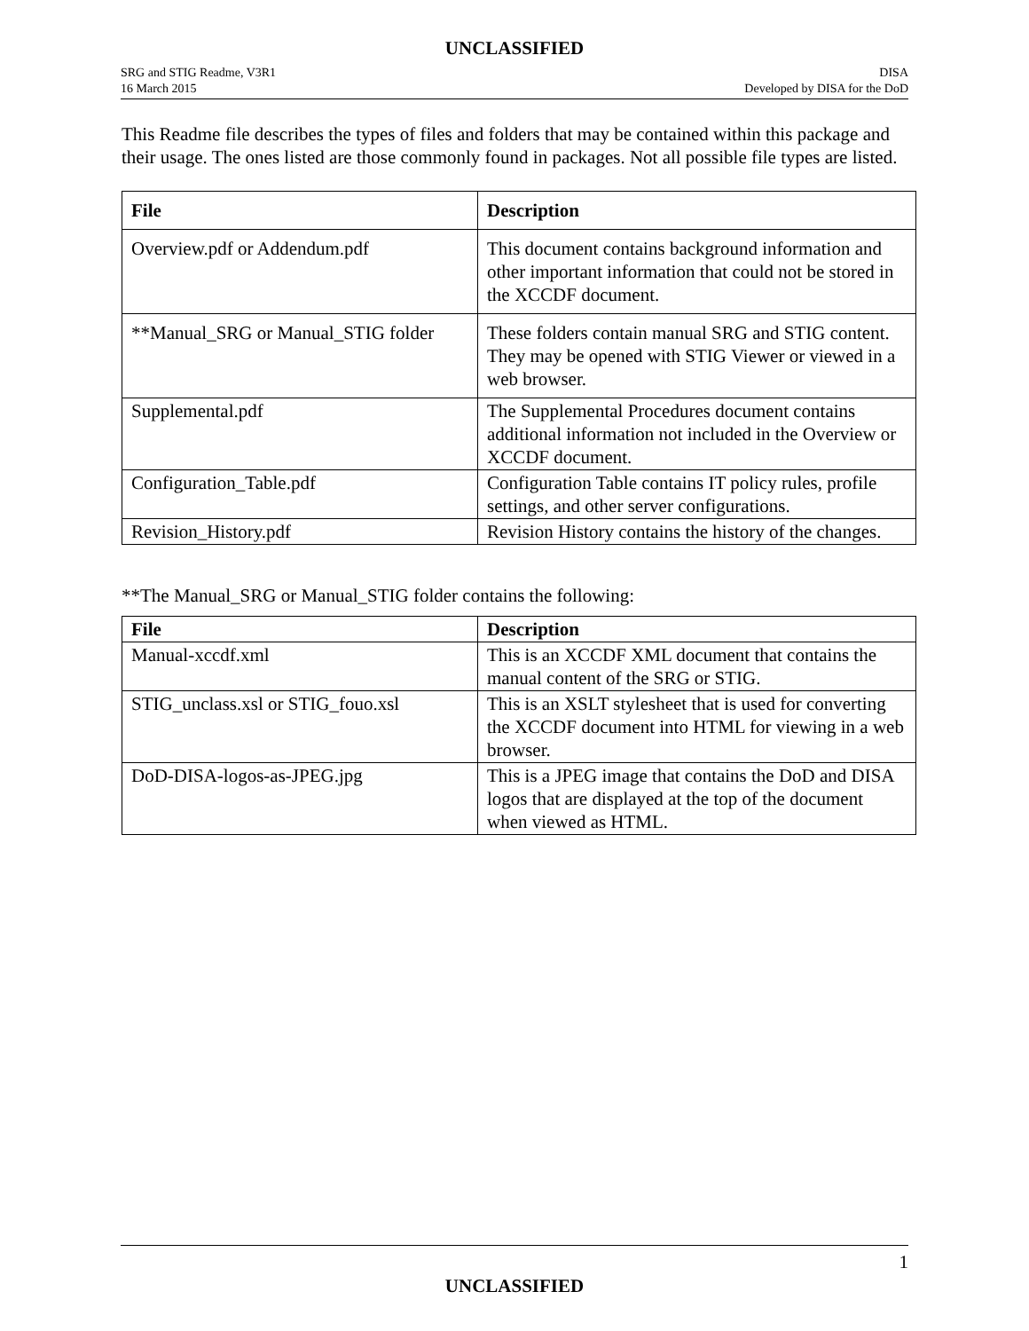UNCLASSIFIED
SRG and STIG Readme, V3R1
16 March 2015
DISA
Developed by DISA for the DoD
This Readme file describes the types of files and folders that may be contained within this package and their usage. The ones listed are those commonly found in packages. Not all possible file types are listed.
| File | Description |
| --- | --- |
| Overview.pdf or Addendum.pdf | This document contains background information and other important information that could not be stored in the XCCDF document. |
| **Manual_SRG or Manual_STIG folder | These folders contain manual SRG and STIG content. They may be opened with STIG Viewer or viewed in a web browser. |
| Supplemental.pdf | The Supplemental Procedures document contains additional information not included in the Overview or XCCDF document. |
| Configuration_Table.pdf | Configuration Table contains IT policy rules, profile settings, and other server configurations. |
| Revision_History.pdf | Revision History contains the history of the changes. |
**The Manual_SRG or Manual_STIG folder contains the following:
| File | Description |
| --- | --- |
| Manual-xccdf.xml | This is an XCCDF XML document that contains the manual content of the SRG or STIG. |
| STIG_unclass.xsl or STIG_fouo.xsl | This is an XSLT stylesheet that is used for converting the XCCDF document into HTML for viewing in a web browser. |
| DoD-DISA-logos-as-JPEG.jpg | This is a JPEG image that contains the DoD and DISA logos that are displayed at the top of the document when viewed as HTML. |
1
UNCLASSIFIED